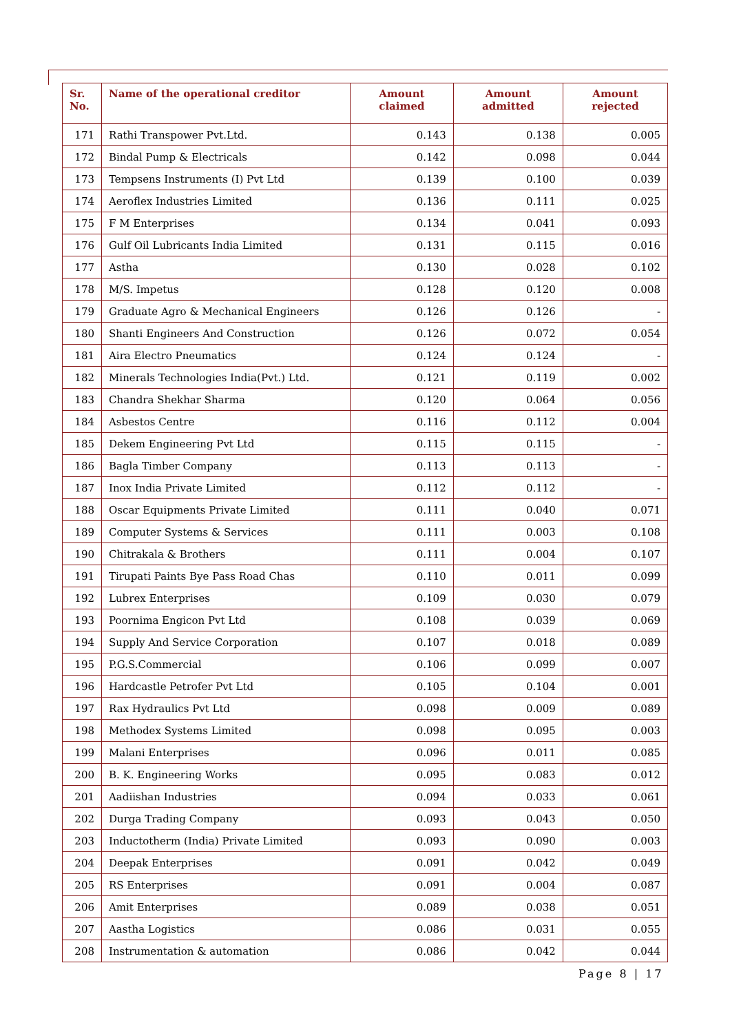| Sr. No. | Name of the operational creditor | Amount claimed | Amount admitted | Amount rejected |
| --- | --- | --- | --- | --- |
| 171 | Rathi Transpower Pvt.Ltd. | 0.143 | 0.138 | 0.005 |
| 172 | Bindal Pump & Electricals | 0.142 | 0.098 | 0.044 |
| 173 | Tempsens Instruments (I) Pvt Ltd | 0.139 | 0.100 | 0.039 |
| 174 | Aeroflex Industries Limited | 0.136 | 0.111 | 0.025 |
| 175 | F M Enterprises | 0.134 | 0.041 | 0.093 |
| 176 | Gulf Oil Lubricants India Limited | 0.131 | 0.115 | 0.016 |
| 177 | Astha | 0.130 | 0.028 | 0.102 |
| 178 | M/S. Impetus | 0.128 | 0.120 | 0.008 |
| 179 | Graduate Agro & Mechanical Engineers | 0.126 | 0.126 | - |
| 180 | Shanti Engineers And Construction | 0.126 | 0.072 | 0.054 |
| 181 | Aira Electro Pneumatics | 0.124 | 0.124 | - |
| 182 | Minerals Technologies India(Pvt.) Ltd. | 0.121 | 0.119 | 0.002 |
| 183 | Chandra Shekhar Sharma | 0.120 | 0.064 | 0.056 |
| 184 | Asbestos Centre | 0.116 | 0.112 | 0.004 |
| 185 | Dekem Engineering Pvt Ltd | 0.115 | 0.115 | - |
| 186 | Bagla Timber Company | 0.113 | 0.113 | - |
| 187 | Inox India Private Limited | 0.112 | 0.112 | - |
| 188 | Oscar Equipments Private Limited | 0.111 | 0.040 | 0.071 |
| 189 | Computer Systems & Services | 0.111 | 0.003 | 0.108 |
| 190 | Chitrakala & Brothers | 0.111 | 0.004 | 0.107 |
| 191 | Tirupati Paints Bye Pass Road Chas | 0.110 | 0.011 | 0.099 |
| 192 | Lubrex Enterprises | 0.109 | 0.030 | 0.079 |
| 193 | Poornima Engicon Pvt Ltd | 0.108 | 0.039 | 0.069 |
| 194 | Supply And Service Corporation | 0.107 | 0.018 | 0.089 |
| 195 | P.G.S.Commercial | 0.106 | 0.099 | 0.007 |
| 196 | Hardcastle Petrofer Pvt Ltd | 0.105 | 0.104 | 0.001 |
| 197 | Rax Hydraulics Pvt Ltd | 0.098 | 0.009 | 0.089 |
| 198 | Methodex Systems Limited | 0.098 | 0.095 | 0.003 |
| 199 | Malani Enterprises | 0.096 | 0.011 | 0.085 |
| 200 | B. K. Engineering Works | 0.095 | 0.083 | 0.012 |
| 201 | Aadiishan Industries | 0.094 | 0.033 | 0.061 |
| 202 | Durga Trading Company | 0.093 | 0.043 | 0.050 |
| 203 | Inductotherm (India) Private Limited | 0.093 | 0.090 | 0.003 |
| 204 | Deepak Enterprises | 0.091 | 0.042 | 0.049 |
| 205 | RS Enterprises | 0.091 | 0.004 | 0.087 |
| 206 | Amit Enterprises | 0.089 | 0.038 | 0.051 |
| 207 | Aastha Logistics | 0.086 | 0.031 | 0.055 |
| 208 | Instrumentation & automation | 0.086 | 0.042 | 0.044 |
Page 8 | 17